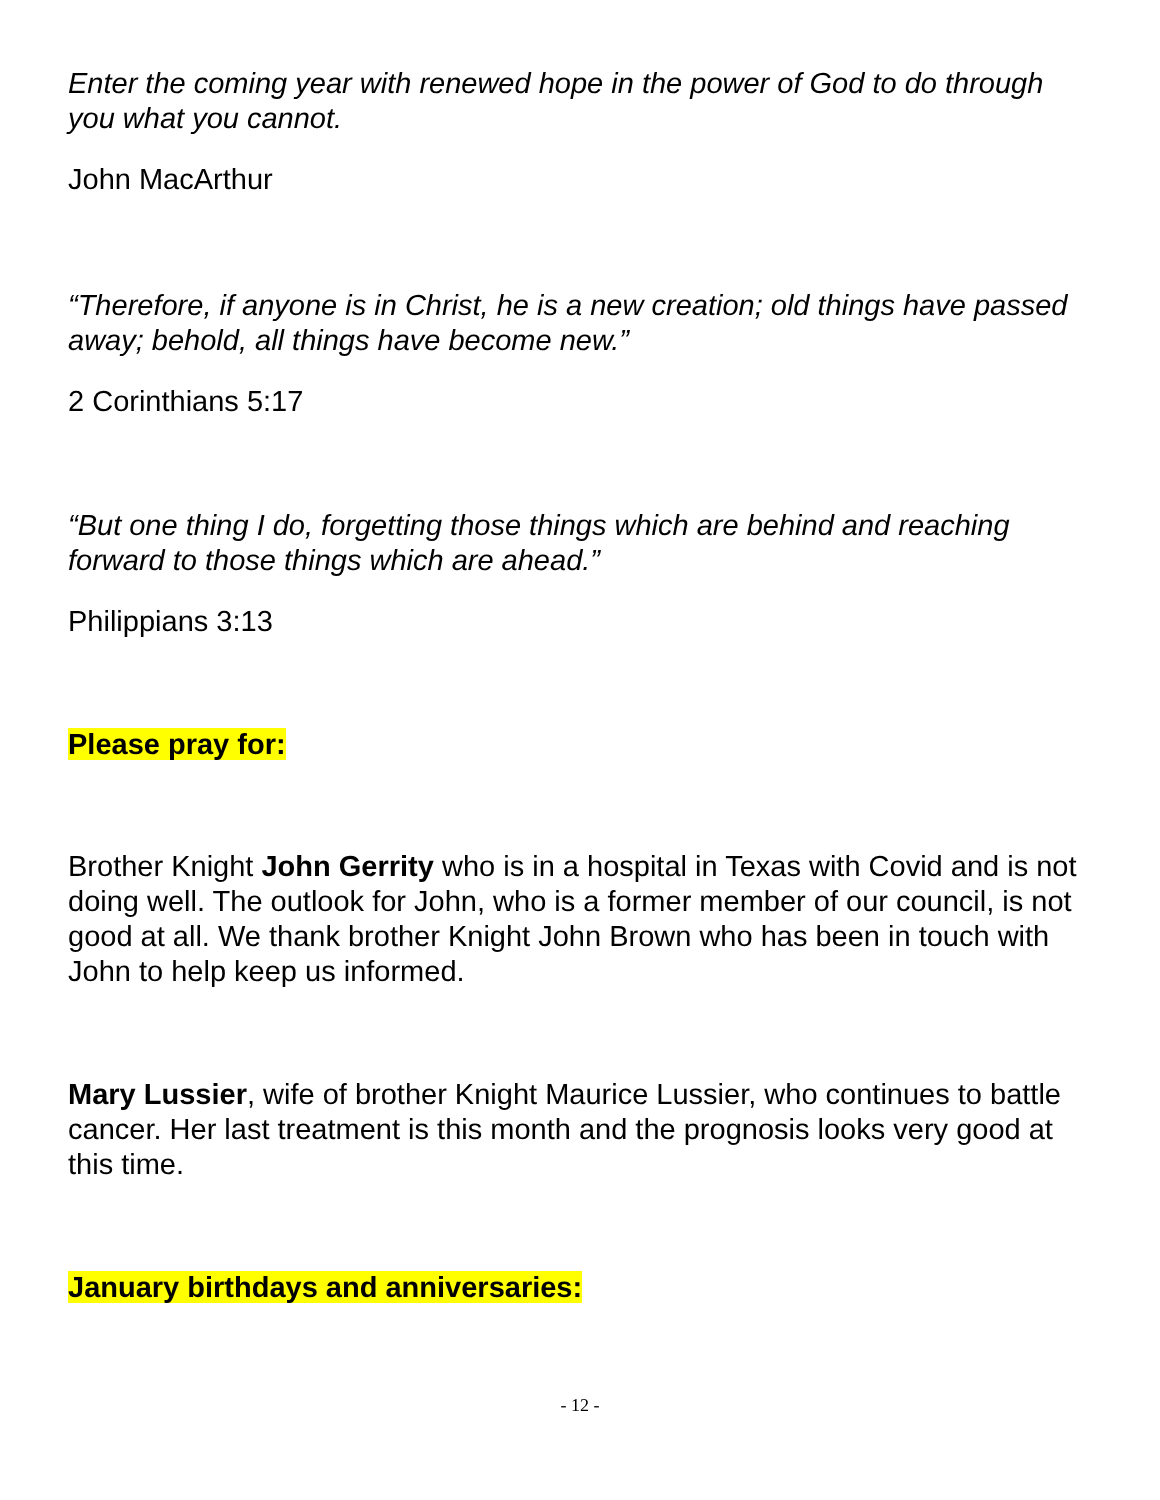Enter the coming year with renewed hope in the power of God to do through you what you cannot.
John MacArthur
“Therefore, if anyone is in Christ, he is a new creation; old things have passed away; behold, all things have become new.”
2 Corinthians 5:17
“But one thing I do, forgetting those things which are behind and reaching forward to those things which are ahead.”
Philippians 3:13
Please pray for:
Brother Knight John Gerrity who is in a hospital in Texas with Covid and is not doing well. The outlook for John, who is a former member of our council, is not good at all. We thank brother Knight John Brown who has been in touch with John to help keep us informed.
Mary Lussier, wife of brother Knight Maurice Lussier, who continues to battle cancer. Her last treatment is this month and the prognosis looks very good at this time.
January birthdays and anniversaries:
- 12 -